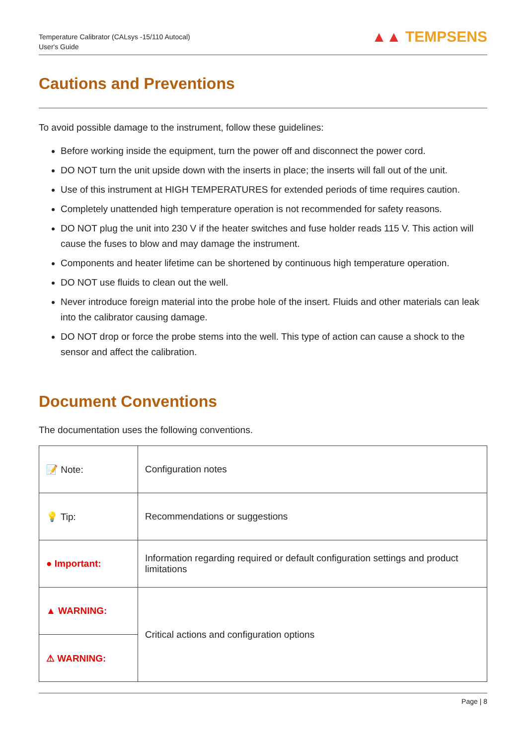Temperature Calibrator (CALsys -15/110 Autocal)
User's Guide
▲▲ TEMPSENS
Cautions and Preventions
To avoid possible damage to the instrument, follow these guidelines:
Before working inside the equipment, turn the power off and disconnect the power cord.
DO NOT turn the unit upside down with the inserts in place; the inserts will fall out of the unit.
Use of this instrument at HIGH TEMPERATURES for extended periods of time requires caution.
Completely unattended high temperature operation is not recommended for safety reasons.
DO NOT plug the unit into 230 V if the heater switches and fuse holder reads 115 V. This action will cause the fuses to blow and may damage the instrument.
Components and heater lifetime can be shortened by continuous high temperature operation.
DO NOT use fluids to clean out the well.
Never introduce foreign material into the probe hole of the insert. Fluids and other materials can leak into the calibrator causing damage.
DO NOT drop or force the probe stems into the well. This type of action can cause a shock to the sensor and affect the calibration.
Document Conventions
The documentation uses the following conventions.
| 📝 Note: | Configuration notes |
| 💡 Tip: | Recommendations or suggestions |
| ● Important: | Information regarding required or default configuration settings and product limitations |
| ▲ WARNING: | Critical actions and configuration options |
| ⚠ WARNING: | |
Page | 8